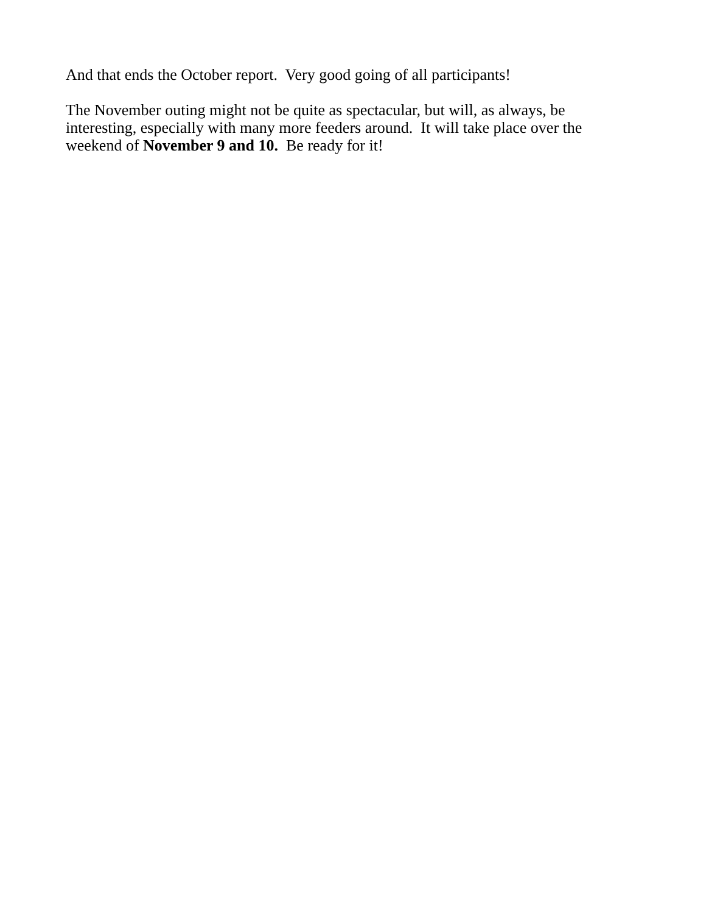And that ends the October report. Very good going of all participants!
The November outing might not be quite as spectacular, but will, as always, be
interesting, especially with many more feeders around. It will take place over the
weekend of November 9 and 10. Be ready for it!